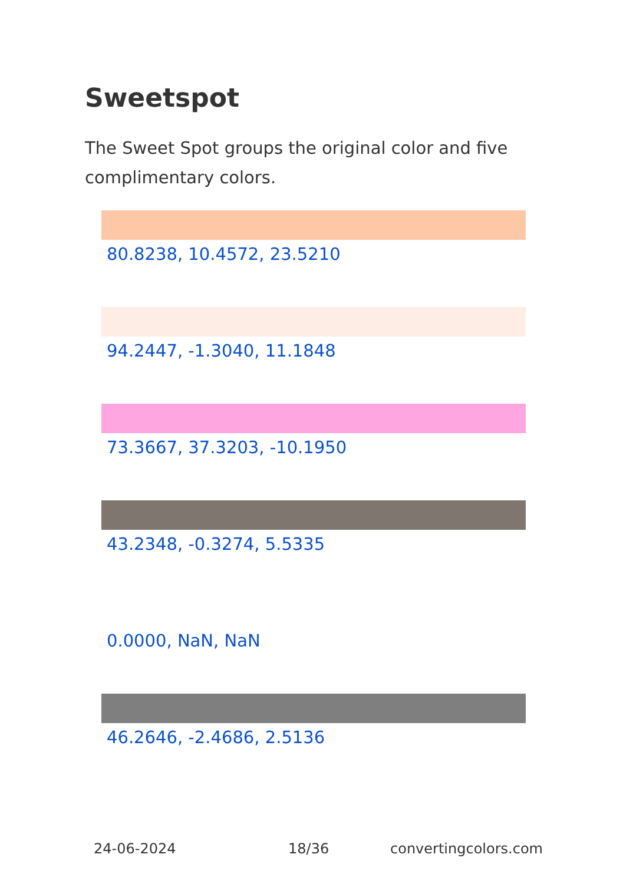Sweetspot
The Sweet Spot groups the original color and five complimentary colors.
80.8238, 10.4572, 23.5210
94.2447, -1.3040, 11.1848
73.3667, 37.3203, -10.1950
43.2348, -0.3274, 5.5335
0.0000, NaN, NaN
46.2646, -2.4686, 2.5136
24-06-2024 18/36 convertingcolors.com